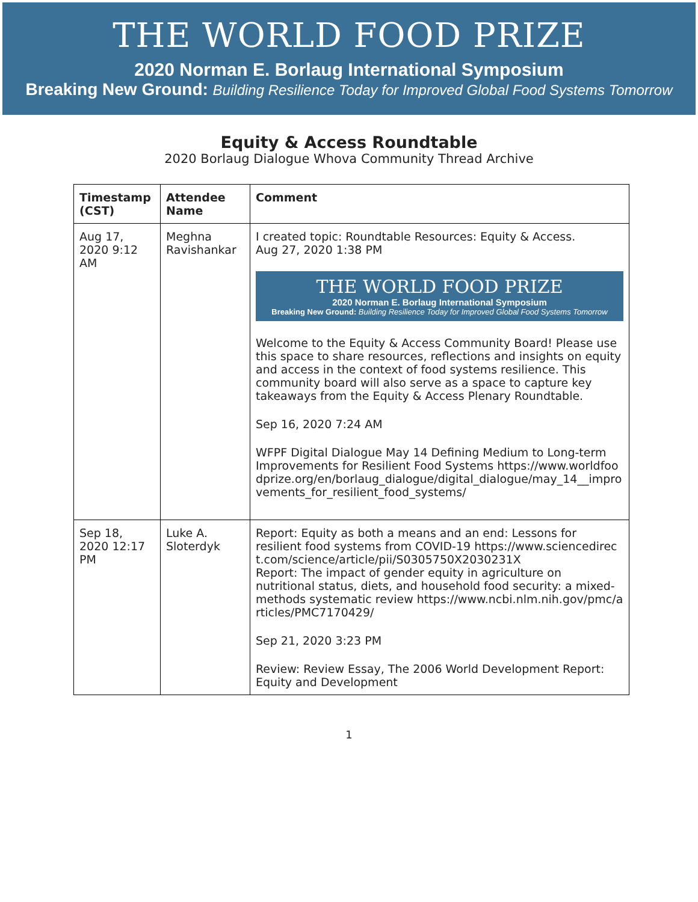THE WORLD FOOD PRIZE
2020 Norman E. Borlaug International Symposium
Breaking New Ground: Building Resilience Today for Improved Global Food Systems Tomorrow
Equity & Access Roundtable
2020 Borlaug Dialogue Whova Community Thread Archive
| Timestamp (CST) | Attendee Name | Comment |
| --- | --- | --- |
| Aug 17, 2020 9:12 AM | Meghna Ravishankar | I created topic: Roundtable Resources: Equity & Access. Aug 27, 2020 1:38 PM THE WORLD FOOD PRIZE 2020 Norman E. Borlaug International Symposium Breaking New Ground: Building Resilience Today for Improved Global Food Systems Tomorrow Welcome to the Equity & Access Community Board! Please use this space to share resources, reflections and insights on equity and access in the context of food systems resilience. This community board will also serve as a space to capture key takeaways from the Equity & Access Plenary Roundtable. Sep 16, 2020 7:24 AM WFPF Digital Dialogue May 14 Defining Medium to Long-term Improvements for Resilient Food Systems https://www.worldfoodprize.org/en/borlaug_dialogue/digital_dialogue/may_14__improvements_for_resilient_food_systems/ |
| Sep 18, 2020 12:17 PM | Luke A. Sloterdyk | Report: Equity as both a means and an end: Lessons for resilient food systems from COVID-19 https://www.sciencedirect.com/science/article/pii/S0305750X2030231X Report: The impact of gender equity in agriculture on nutritional status, diets, and household food security: a mixed-methods systematic review https://www.ncbi.nlm.nih.gov/pmc/articles/PMC7170429/ Sep 21, 2020 3:23 PM Review: Review Essay, The 2006 World Development Report: Equity and Development |
1